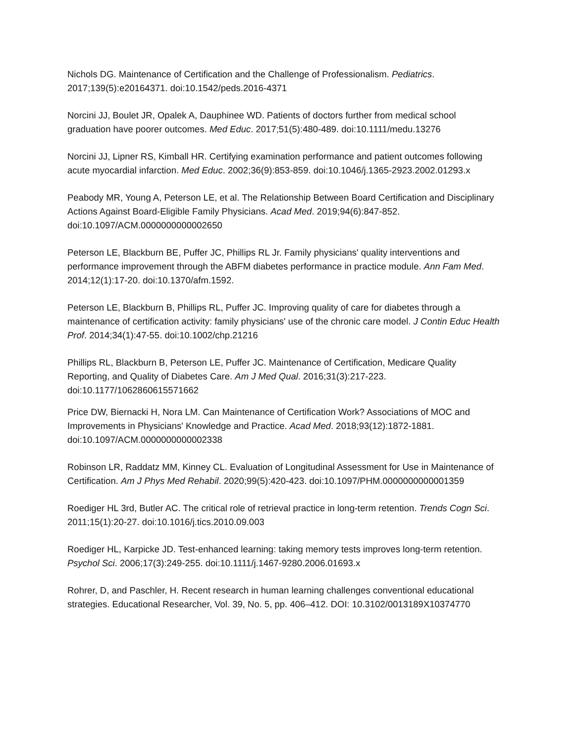Nichols DG. Maintenance of Certification and the Challenge of Professionalism. Pediatrics. 2017;139(5):e20164371. doi:10.1542/peds.2016-4371
Norcini JJ, Boulet JR, Opalek A, Dauphinee WD. Patients of doctors further from medical school graduation have poorer outcomes. Med Educ. 2017;51(5):480-489. doi:10.1111/medu.13276
Norcini JJ, Lipner RS, Kimball HR. Certifying examination performance and patient outcomes following acute myocardial infarction. Med Educ. 2002;36(9):853-859. doi:10.1046/j.1365-2923.2002.01293.x
Peabody MR, Young A, Peterson LE, et al. The Relationship Between Board Certification and Disciplinary Actions Against Board-Eligible Family Physicians. Acad Med. 2019;94(6):847-852. doi:10.1097/ACM.0000000000002650
Peterson LE, Blackburn BE, Puffer JC, Phillips RL Jr. Family physicians' quality interventions and performance improvement through the ABFM diabetes performance in practice module. Ann Fam Med. 2014;12(1):17-20. doi:10.1370/afm.1592.
Peterson LE, Blackburn B, Phillips RL, Puffer JC. Improving quality of care for diabetes through a maintenance of certification activity: family physicians' use of the chronic care model. J Contin Educ Health Prof. 2014;34(1):47-55. doi:10.1002/chp.21216
Phillips RL, Blackburn B, Peterson LE, Puffer JC. Maintenance of Certification, Medicare Quality Reporting, and Quality of Diabetes Care. Am J Med Qual. 2016;31(3):217-223. doi:10.1177/1062860615571662
Price DW, Biernacki H, Nora LM. Can Maintenance of Certification Work? Associations of MOC and Improvements in Physicians' Knowledge and Practice. Acad Med. 2018;93(12):1872-1881. doi:10.1097/ACM.0000000000002338
Robinson LR, Raddatz MM, Kinney CL. Evaluation of Longitudinal Assessment for Use in Maintenance of Certification. Am J Phys Med Rehabil. 2020;99(5):420-423. doi:10.1097/PHM.0000000000001359
Roediger HL 3rd, Butler AC. The critical role of retrieval practice in long-term retention. Trends Cogn Sci. 2011;15(1):20-27. doi:10.1016/j.tics.2010.09.003
Roediger HL, Karpicke JD. Test-enhanced learning: taking memory tests improves long-term retention. Psychol Sci. 2006;17(3):249-255. doi:10.1111/j.1467-9280.2006.01693.x
Rohrer, D, and Paschler, H. Recent research in human learning challenges conventional educational strategies. Educational Researcher, Vol. 39, No. 5, pp. 406–412. DOI: 10.3102/0013189X10374770